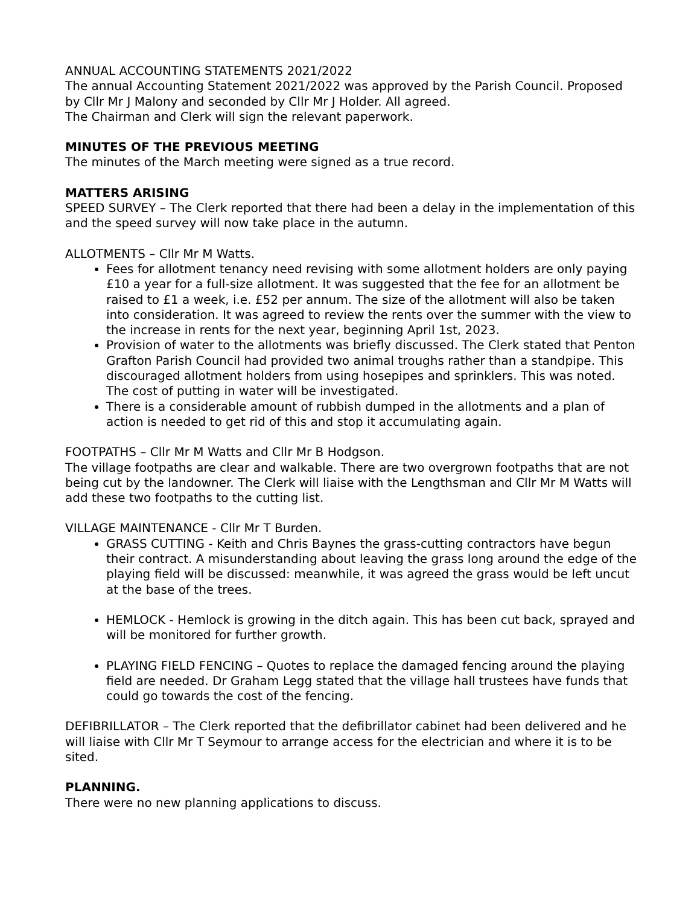ANNUAL ACCOUNTING STATEMENTS 2021/2022
The annual Accounting Statement 2021/2022 was approved by the Parish Council. Proposed by Cllr Mr J Malony and seconded by Cllr Mr J Holder. All agreed.
The Chairman and Clerk will sign the relevant paperwork.
MINUTES OF THE PREVIOUS MEETING
The minutes of the March meeting were signed as a true record.
MATTERS ARISING
SPEED SURVEY – The Clerk reported that there had been a delay in the implementation of this and the speed survey will now take place in the autumn.
ALLOTMENTS – Cllr Mr M Watts.
Fees for allotment tenancy need revising with some allotment holders are only paying £10 a year for a full-size allotment. It was suggested that the fee for an allotment be raised to £1 a week, i.e. £52 per annum. The size of the allotment will also be taken into consideration. It was agreed to review the rents over the summer with the view to the increase in rents for the next year, beginning April 1st, 2023.
Provision of water to the allotments was briefly discussed. The Clerk stated that Penton Grafton Parish Council had provided two animal troughs rather than a standpipe. This discouraged allotment holders from using hosepipes and sprinklers. This was noted. The cost of putting in water will be investigated.
There is a considerable amount of rubbish dumped in the allotments and a plan of action is needed to get rid of this and stop it accumulating again.
FOOTPATHS – Cllr Mr M Watts and Cllr Mr B Hodgson.
The village footpaths are clear and walkable. There are two overgrown footpaths that are not being cut by the landowner. The Clerk will liaise with the Lengthsman and Cllr Mr M Watts will add these two footpaths to the cutting list.
VILLAGE MAINTENANCE - Cllr Mr T Burden.
GRASS CUTTING - Keith and Chris Baynes the grass-cutting contractors have begun their contract. A misunderstanding about leaving the grass long around the edge of the playing field will be discussed: meanwhile, it was agreed the grass would be left uncut at the base of the trees.
HEMLOCK - Hemlock is growing in the ditch again. This has been cut back, sprayed and will be monitored for further growth.
PLAYING FIELD FENCING – Quotes to replace the damaged fencing around the playing field are needed. Dr Graham Legg stated that the village hall trustees have funds that could go towards the cost of the fencing.
DEFIBRILLATOR – The Clerk reported that the defibrillator cabinet had been delivered and he will liaise with Cllr Mr T Seymour to arrange access for the electrician and where it is to be sited.
PLANNING.
There were no new planning applications to discuss.